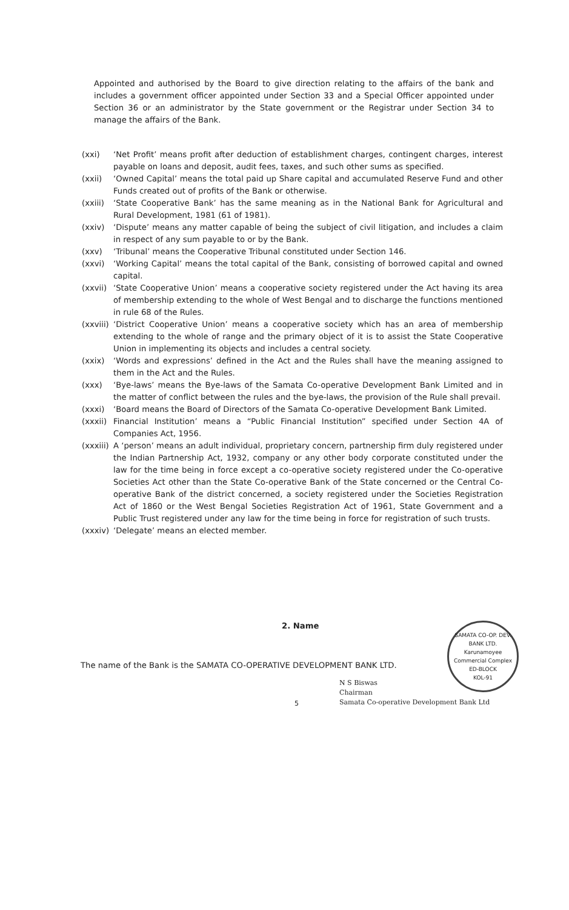Appointed and authorised by the Board to give direction relating to the affairs of the bank and includes a government officer appointed under Section 33 and a Special Officer appointed under Section 36 or an administrator by the State government or the Registrar under Section 34 to manage the affairs of the Bank.
(xxi) ‘Net Profit’ means profit after deduction of establishment charges, contingent charges, interest payable on loans and deposit, audit fees, taxes, and such other sums as specified.
(xxii) ‘Owned Capital’ means the total paid up Share capital and accumulated Reserve Fund and other Funds created out of profits of the Bank or otherwise.
(xxiii) ‘State Cooperative Bank’ has the same meaning as in the National Bank for Agricultural and Rural Development, 1981 (61 of 1981).
(xxiv) ‘Dispute’ means any matter capable of being the subject of civil litigation, and includes a claim in respect of any sum payable to or by the Bank.
(xxv) ‘Tribunal’ means the Cooperative Tribunal constituted under Section 146.
(xxvi) ‘Working Capital’ means the total capital of the Bank, consisting of borrowed capital and owned capital.
(xxvii) ‘State Cooperative Union’ means a cooperative society registered under the Act having its area of membership extending to the whole of West Bengal and to discharge the functions mentioned in rule 68 of the Rules.
(xxviii) ‘District Cooperative Union’ means a cooperative society which has an area of membership extending to the whole of range and the primary object of it is to assist the State Cooperative Union in implementing its objects and includes a central society.
(xxix) ‘Words and expressions’ defined in the Act and the Rules shall have the meaning assigned to them in the Act and the Rules.
(xxx) ‘Bye-laws’ means the Bye-laws of the Samata Co-operative Development Bank Limited and in the matter of conflict between the rules and the bye-laws, the provision of the Rule shall prevail.
(xxxi) ‘Board means the Board of Directors of the Samata Co-operative Development Bank Limited.
(xxxii) Financial Institution’ means a “Public Financial Institution” specified under Section 4A of Companies Act, 1956.
(xxxiii) A ‘person’ means an adult individual, proprietary concern, partnership firm duly registered under the Indian Partnership Act, 1932, company or any other body corporate constituted under the law for the time being in force except a co-operative society registered under the Co-operative Societies Act other than the State Co-operative Bank of the State concerned or the Central Co-operative Bank of the district concerned, a society registered under the Societies Registration Act of 1860 or the West Bengal Societies Registration Act of 1961, State Government and a Public Trust registered under any law for the time being in force for registration of such trusts.
(xxxiv) ‘Delegate’ means an elected member.
2. Name
The name of the Bank is the SAMATA CO-OPERATIVE DEVELOPMENT BANK LTD.
SAMATA CO-OP. DEV. BANK LTD.
Karunamoyee Commercial Complex
ED-BLOCK
KOL-91
N S Biswas
Chairman
Samata Co-operative Development Bank Ltd
5